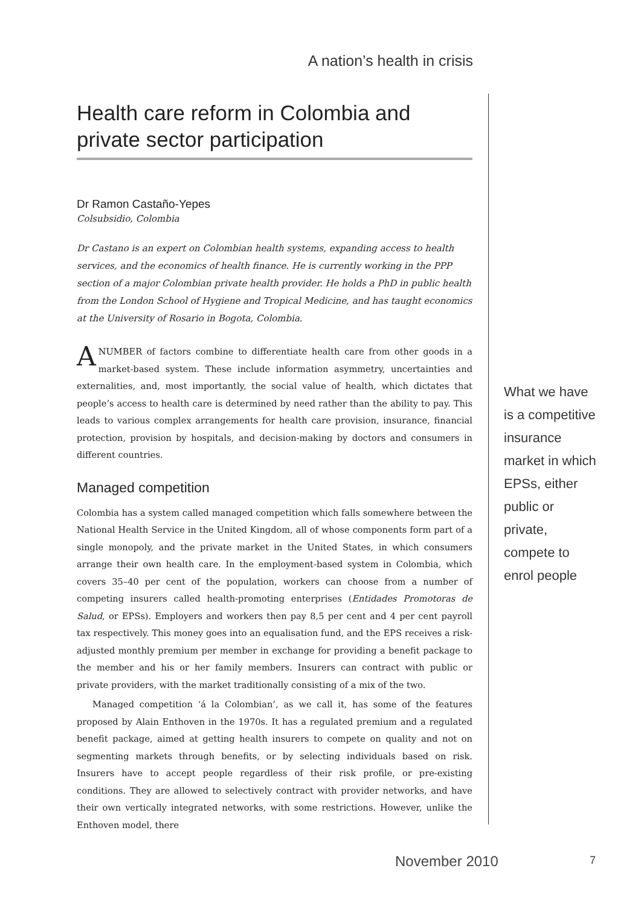A nation’s health in crisis
Health care reform in Colombia and private sector participation
Dr Ramon Castaño-Yepes
Colsubsidio, Colombia
Dr Castano is an expert on Colombian health systems, expanding access to health services, and the economics of health finance. He is currently working in the PPP section of a major Colombian private health provider. He holds a PhD in public health from the London School of Hygiene and Tropical Medicine, and has taught economics at the University of Rosario in Bogota, Colombia.
A NUMBER of factors combine to differentiate health care from other goods in a market-based system. These include information asymmetry, uncertainties and externalities, and, most importantly, the social value of health, which dictates that people’s access to health care is determined by need rather than the ability to pay. This leads to various complex arrangements for health care provision, insurance, financial protection, provision by hospitals, and decision-making by doctors and consumers in different countries.
Managed competition
Colombia has a system called managed competition which falls somewhere between the National Health Service in the United Kingdom, all of whose components form part of a single monopoly, and the private market in the United States, in which consumers arrange their own health care. In the employment-based system in Colombia, which covers 35–40 per cent of the population, workers can choose from a number of competing insurers called health-promoting enterprises (Entidades Promotoras de Salud, or EPSs). Employers and workers then pay 8,5 per cent and 4 per cent payroll tax respectively. This money goes into an equalisation fund, and the EPS receives a risk-adjusted monthly premium per member in exchange for providing a benefit package to the member and his or her family members. Insurers can contract with public or private providers, with the market traditionally consisting of a mix of the two.
Managed competition ‘á la Colombian’, as we call it, has some of the features proposed by Alain Enthoven in the 1970s. It has a regulated premium and a regulated benefit package, aimed at getting health insurers to compete on quality and not on segmenting markets through benefits, or by selecting individuals based on risk. Insurers have to accept people regardless of their risk profile, or pre-existing conditions. They are allowed to selectively contract with provider networks, and have their own vertically integrated networks, with some restrictions. However, unlike the Enthoven model, there
What we have is a competitive insurance market in which EPSs, either public or private, compete to enrol people
November 2010 7